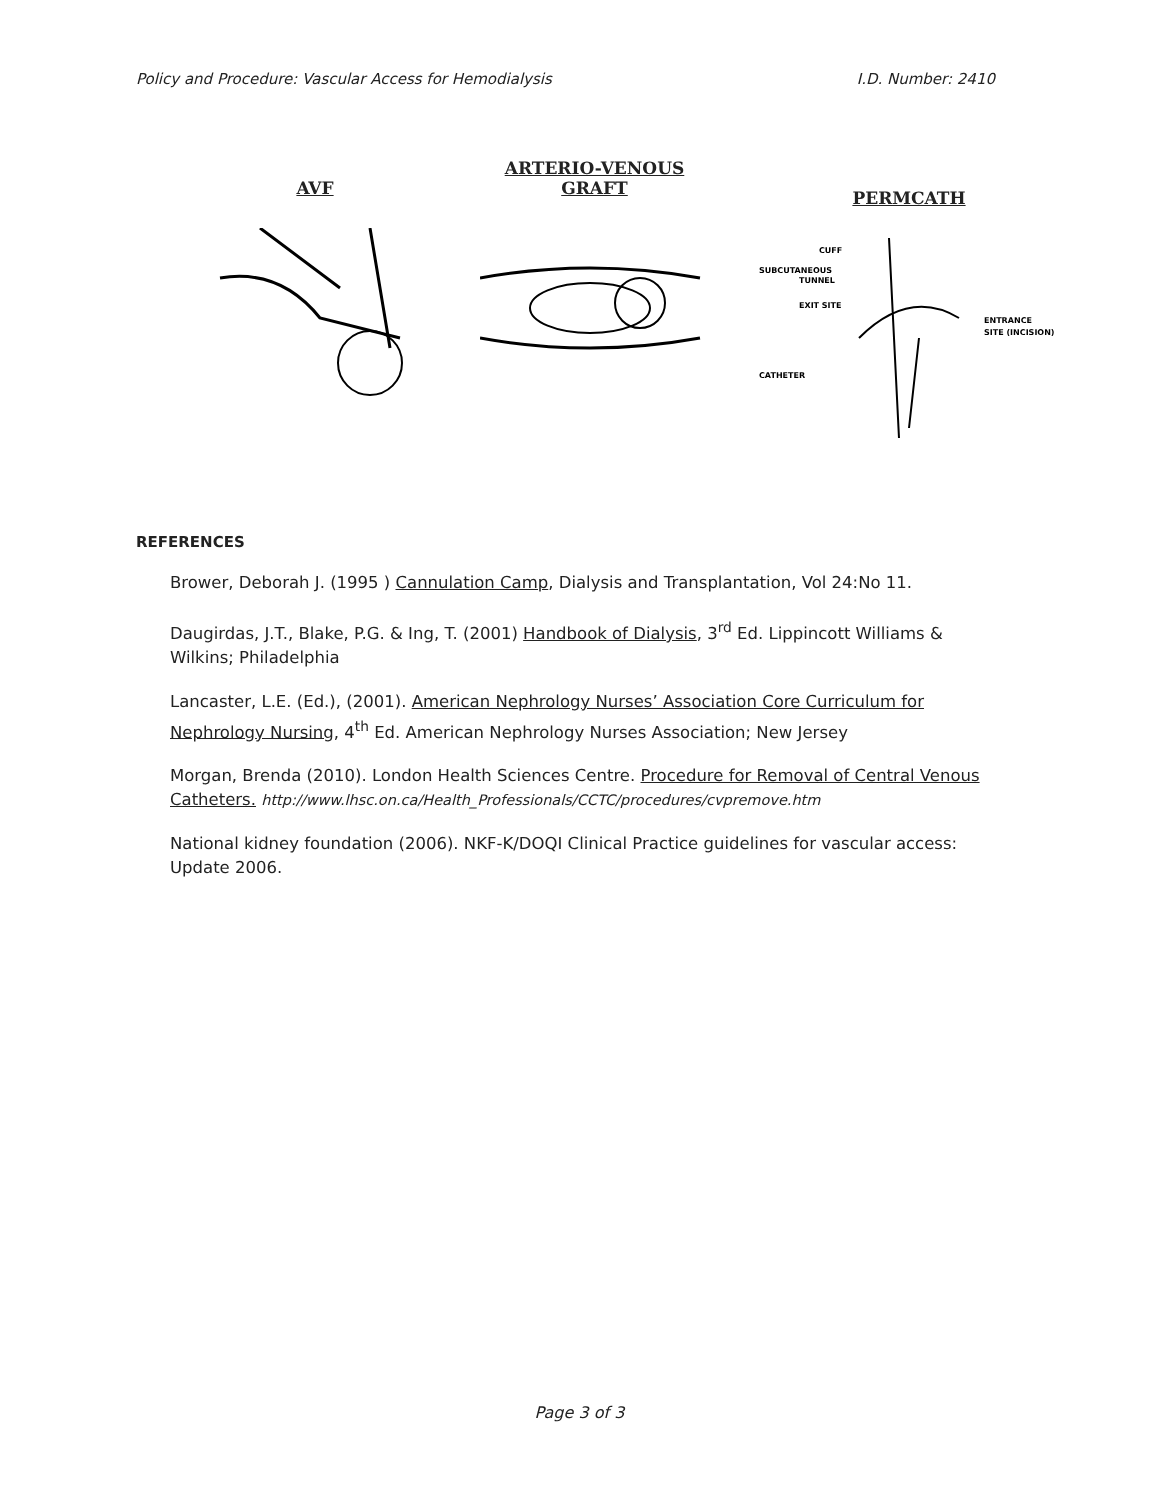Policy and Procedure: Vascular Access for Hemodialysis I.D. Number: 2410
AVF
ARTERIO-VENOUS
GRAFT
PERMCATH
CUFF
SUBCUTANEOUS
TUNNEL
EXIT SITE
CATHETER
ENTRANCE
SITE (INCISION)
REFERENCES
Brower, Deborah J. (1995 ) Cannulation Camp, Dialysis and Transplantation, Vol 24:No 11.
Daugirdas, J.T., Blake, P.G. & Ing, T. (2001) Handbook of Dialysis, 3<sup>rd</sup> Ed. Lippincott Williams & Wilkins; Philadelphia
Lancaster, L.E. (Ed.), (2001). American Nephrology Nurses’ Association Core Curriculum for Nephrology Nursing, 4<sup>th</sup> Ed. American Nephrology Nurses Association; New Jersey
Morgan, Brenda (2010). London Health Sciences Centre. Procedure for Removal of Central Venous Catheters. http://www.lhsc.on.ca/Health_Professionals/CCTC/procedures/cvpremove.htm
National kidney foundation (2006). NKF-K/DOQI Clinical Practice guidelines for vascular access: Update 2006.
Page 3 of 3